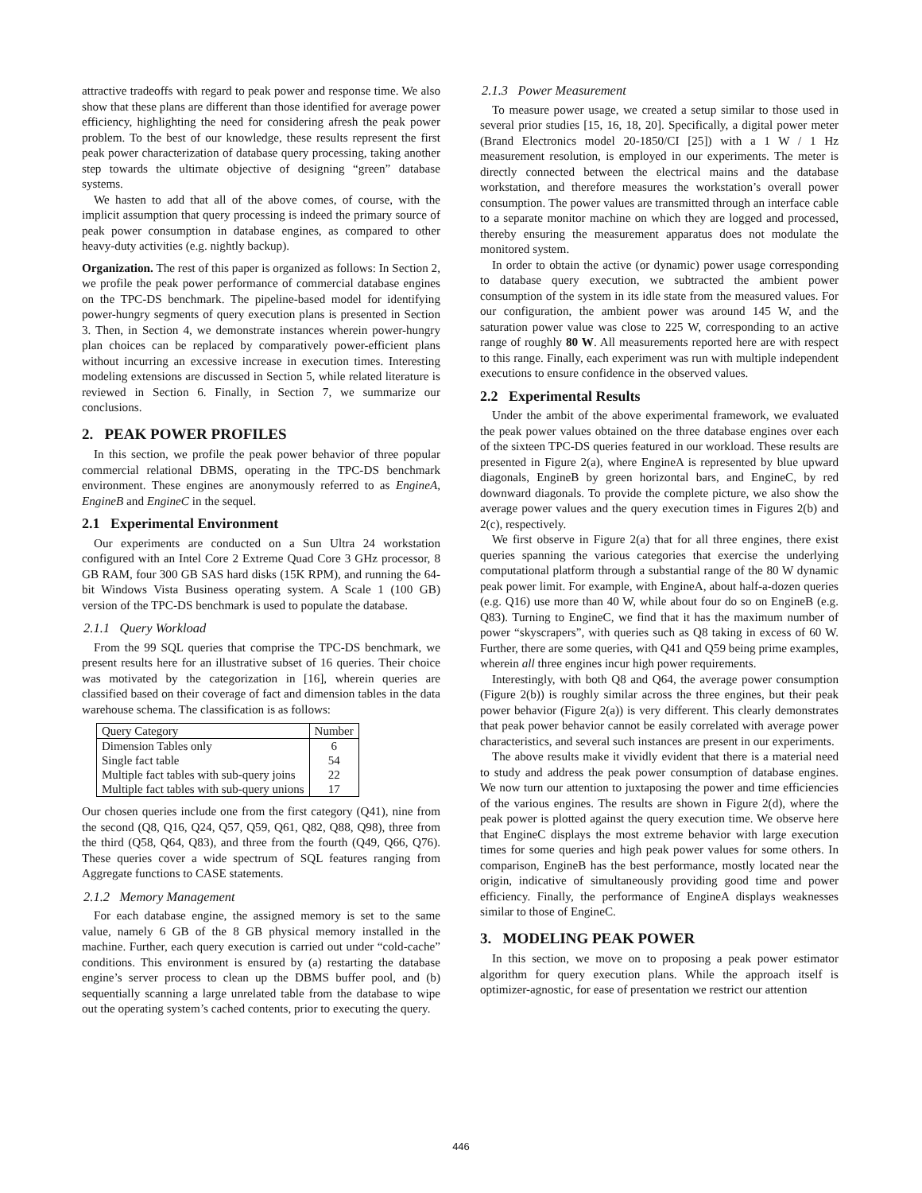attractive tradeoffs with regard to peak power and response time. We also show that these plans are different than those identified for average power efficiency, highlighting the need for considering afresh the peak power problem. To the best of our knowledge, these results represent the first peak power characterization of database query processing, taking another step towards the ultimate objective of designing “green” database systems.
We hasten to add that all of the above comes, of course, with the implicit assumption that query processing is indeed the primary source of peak power consumption in database engines, as compared to other heavy-duty activities (e.g. nightly backup).
Organization. The rest of this paper is organized as follows: In Section 2, we profile the peak power performance of commercial database engines on the TPC-DS benchmark. The pipeline-based model for identifying power-hungry segments of query execution plans is presented in Section 3. Then, in Section 4, we demonstrate instances wherein power-hungry plan choices can be replaced by comparatively power-efficient plans without incurring an excessive increase in execution times. Interesting modeling extensions are discussed in Section 5, while related literature is reviewed in Section 6. Finally, in Section 7, we summarize our conclusions.
2. PEAK POWER PROFILES
In this section, we profile the peak power behavior of three popular commercial relational DBMS, operating in the TPC-DS benchmark environment. These engines are anonymously referred to as EngineA, EngineB and EngineC in the sequel.
2.1 Experimental Environment
Our experiments are conducted on a Sun Ultra 24 workstation configured with an Intel Core 2 Extreme Quad Core 3 GHz processor, 8 GB RAM, four 300 GB SAS hard disks (15K RPM), and running the 64-bit Windows Vista Business operating system. A Scale 1 (100 GB) version of the TPC-DS benchmark is used to populate the database.
2.1.1 Query Workload
From the 99 SQL queries that comprise the TPC-DS benchmark, we present results here for an illustrative subset of 16 queries. Their choice was motivated by the categorization in [16], wherein queries are classified based on their coverage of fact and dimension tables in the data warehouse schema. The classification is as follows:
| Query Category | Number |
| --- | --- |
| Dimension Tables only | 6 |
| Single fact table | 54 |
| Multiple fact tables with sub-query joins | 22 |
| Multiple fact tables with sub-query unions | 17 |
Our chosen queries include one from the first category (Q41), nine from the second (Q8, Q16, Q24, Q57, Q59, Q61, Q82, Q88, Q98), three from the third (Q58, Q64, Q83), and three from the fourth (Q49, Q66, Q76). These queries cover a wide spectrum of SQL features ranging from Aggregate functions to CASE statements.
2.1.2 Memory Management
For each database engine, the assigned memory is set to the same value, namely 6 GB of the 8 GB physical memory installed in the machine. Further, each query execution is carried out under “cold-cache” conditions. This environment is ensured by (a) restarting the database engine’s server process to clean up the DBMS buffer pool, and (b) sequentially scanning a large unrelated table from the database to wipe out the operating system’s cached contents, prior to executing the query.
2.1.3 Power Measurement
To measure power usage, we created a setup similar to those used in several prior studies [15, 16, 18, 20]. Specifically, a digital power meter (Brand Electronics model 20-1850/CI [25]) with a 1 W / 1 Hz measurement resolution, is employed in our experiments. The meter is directly connected between the electrical mains and the database workstation, and therefore measures the workstation’s overall power consumption. The power values are transmitted through an interface cable to a separate monitor machine on which they are logged and processed, thereby ensuring the measurement apparatus does not modulate the monitored system.
In order to obtain the active (or dynamic) power usage corresponding to database query execution, we subtracted the ambient power consumption of the system in its idle state from the measured values. For our configuration, the ambient power was around 145 W, and the saturation power value was close to 225 W, corresponding to an active range of roughly 80 W. All measurements reported here are with respect to this range. Finally, each experiment was run with multiple independent executions to ensure confidence in the observed values.
2.2 Experimental Results
Under the ambit of the above experimental framework, we evaluated the peak power values obtained on the three database engines over each of the sixteen TPC-DS queries featured in our workload. These results are presented in Figure 2(a), where EngineA is represented by blue upward diagonals, EngineB by green horizontal bars, and EngineC, by red downward diagonals. To provide the complete picture, we also show the average power values and the query execution times in Figures 2(b) and 2(c), respectively.
We first observe in Figure 2(a) that for all three engines, there exist queries spanning the various categories that exercise the underlying computational platform through a substantial range of the 80 W dynamic peak power limit. For example, with EngineA, about half-a-dozen queries (e.g. Q16) use more than 40 W, while about four do so on EngineB (e.g. Q83). Turning to EngineC, we find that it has the maximum number of power “skyscrapers”, with queries such as Q8 taking in excess of 60 W. Further, there are some queries, with Q41 and Q59 being prime examples, wherein all three engines incur high power requirements.
Interestingly, with both Q8 and Q64, the average power consumption (Figure 2(b)) is roughly similar across the three engines, but their peak power behavior (Figure 2(a)) is very different. This clearly demonstrates that peak power behavior cannot be easily correlated with average power characteristics, and several such instances are present in our experiments.
The above results make it vividly evident that there is a material need to study and address the peak power consumption of database engines. We now turn our attention to juxtaposing the power and time efficiencies of the various engines. The results are shown in Figure 2(d), where the peak power is plotted against the query execution time. We observe here that EngineC displays the most extreme behavior with large execution times for some queries and high peak power values for some others. In comparison, EngineB has the best performance, mostly located near the origin, indicative of simultaneously providing good time and power efficiency. Finally, the performance of EngineA displays weaknesses similar to those of EngineC.
3. MODELING PEAK POWER
In this section, we move on to proposing a peak power estimator algorithm for query execution plans. While the approach itself is optimizer-agnostic, for ease of presentation we restrict our attention
446